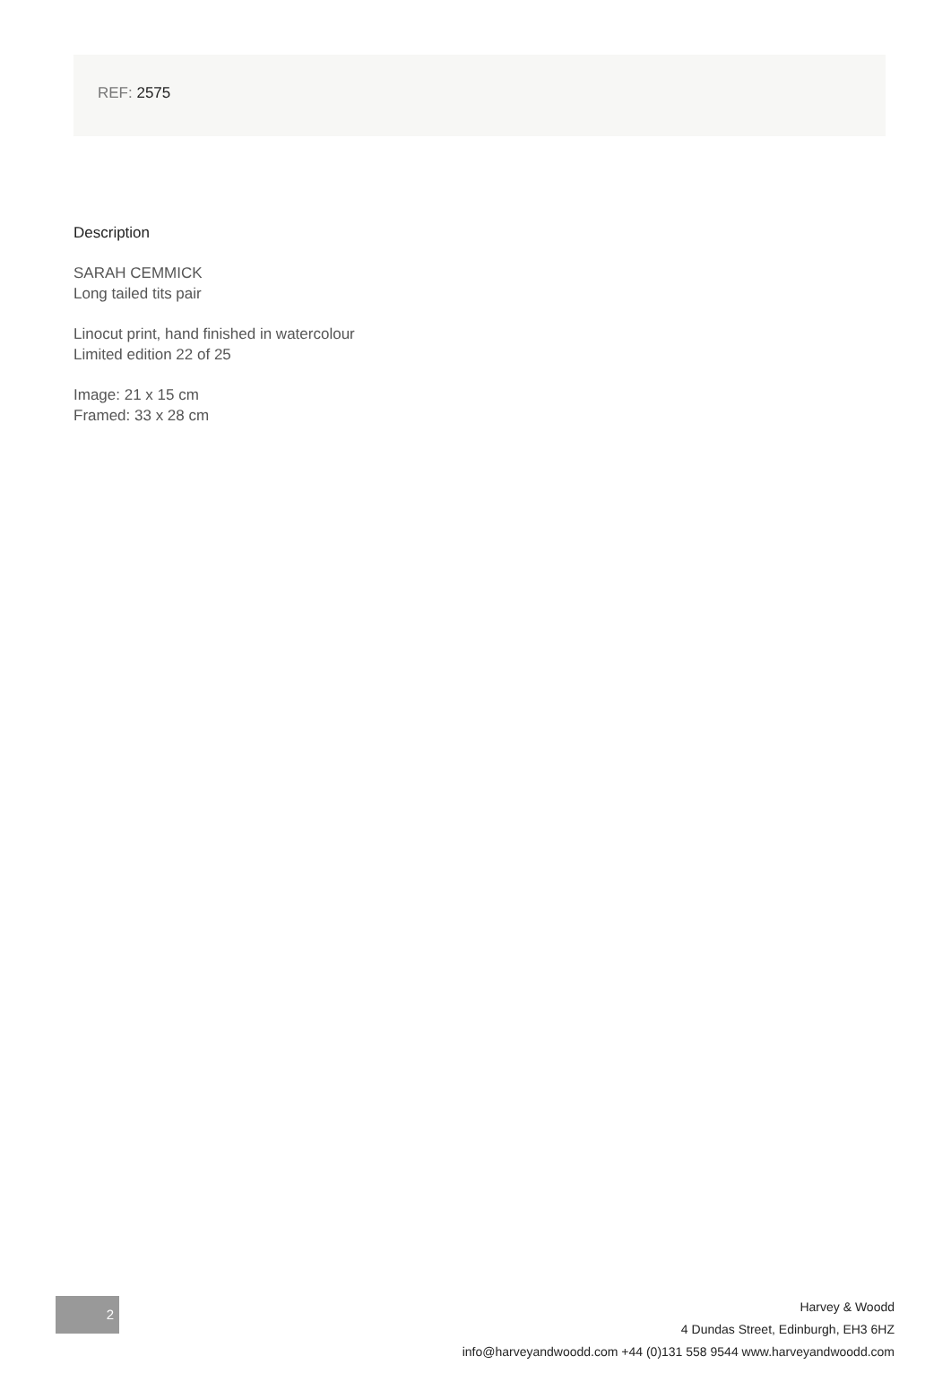REF: 2575
Description
SARAH CEMMICK
Long tailed tits pair
Linocut print, hand finished in watercolour
Limited edition 22 of 25
Image: 21 x 15 cm
Framed: 33 x 28 cm
2
Harvey & Woodd
4 Dundas Street, Edinburgh, EH3 6HZ
info@harveyandwoodd.com +44 (0)131 558 9544 www.harveyandwoodd.com